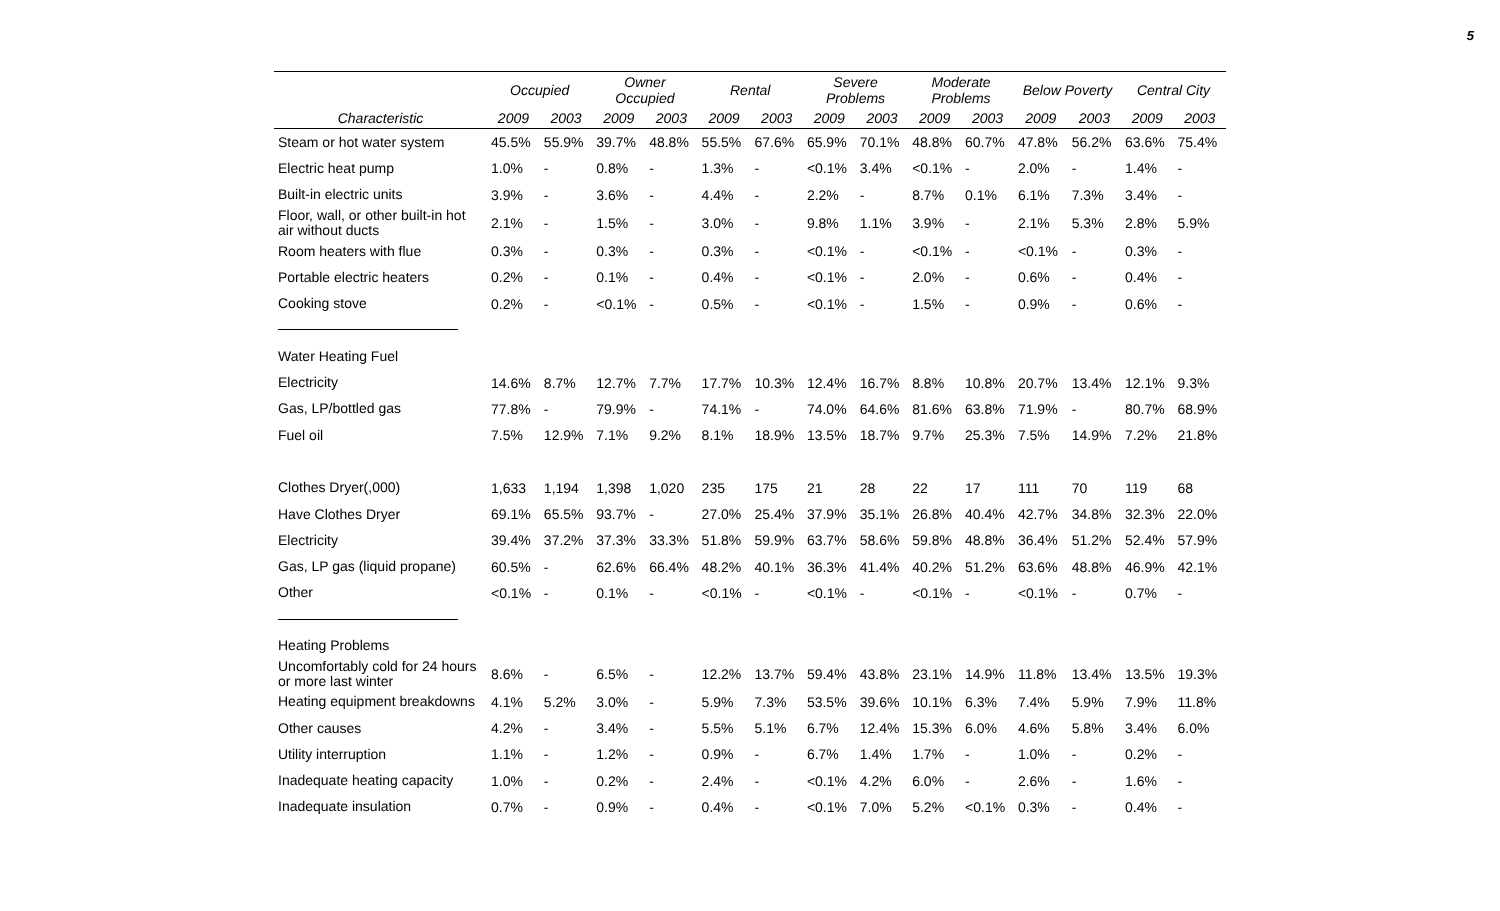5
| | Occupied | | Owner Occupied | | Rental | | Severe Problems | | Moderate Problems | | Below Poverty | | Central City | |
| --- | --- | --- | --- | --- | --- | --- | --- | --- | --- | --- | --- | --- | --- | --- |
| Characteristic | 2009 | 2003 | 2009 | 2003 | 2009 | 2003 | 2009 | 2003 | 2009 | 2003 | 2009 | 2003 | 2009 | 2003 |
| Steam or hot water system | 45.5% | 55.9% | 39.7% | 48.8% | 55.5% | 67.6% | 65.9% | 70.1% | 48.8% | 60.7% | 47.8% | 56.2% | 63.6% | 75.4% |
| Electric heat pump | 1.0% | - | 0.8% | - | 1.3% | - | <0.1% | 3.4% | <0.1% | - | 2.0% | - | 1.4% | - |
| Built-in electric units | 3.9% | - | 3.6% | - | 4.4% | - | 2.2% | - | 8.7% | 0.1% | 6.1% | 7.3% | 3.4% | - |
| Floor, wall, or other built-in hot air without ducts | 2.1% | - | 1.5% | - | 3.0% | - | 9.8% | 1.1% | 3.9% | - | 2.1% | 5.3% | 2.8% | 5.9% |
| Room heaters with flue | 0.3% | - | 0.3% | - | 0.3% | - | <0.1% | - | <0.1% | - | <0.1% | - | 0.3% | - |
| Portable electric heaters | 0.2% | - | 0.1% | - | 0.4% | - | <0.1% | - | 2.0% | - | 0.6% | - | 0.4% | - |
| Cooking stove | 0.2% | - | <0.1% | - | 0.5% | - | <0.1% | - | 1.5% | - | 0.9% | - | 0.6% | - |
| Water Heating Fuel | | | | | | | | | | | | | | |
| Electricity | 14.6% | 8.7% | 12.7% | 7.7% | 17.7% | 10.3% | 12.4% | 16.7% | 8.8% | 10.8% | 20.7% | 13.4% | 12.1% | 9.3% |
| Gas, LP/bottled gas | 77.8% | - | 79.9% | - | 74.1% | - | 74.0% | 64.6% | 81.6% | 63.8% | 71.9% | - | 80.7% | 68.9% |
| Fuel oil | 7.5% | 12.9% | 7.1% | 9.2% | 8.1% | 18.9% | 13.5% | 18.7% | 9.7% | 25.3% | 7.5% | 14.9% | 7.2% | 21.8% |
| Clothes Dryer(,000) | 1,633 | 1,194 | 1,398 | 1,020 | 235 | 175 | 21 | 28 | 22 | 17 | 111 | 70 | 119 | 68 |
| Have Clothes Dryer | 69.1% | 65.5% | 93.7% | - | 27.0% | 25.4% | 37.9% | 35.1% | 26.8% | 40.4% | 42.7% | 34.8% | 32.3% | 22.0% |
| Electricity | 39.4% | 37.2% | 37.3% | 33.3% | 51.8% | 59.9% | 63.7% | 58.6% | 59.8% | 48.8% | 36.4% | 51.2% | 52.4% | 57.9% |
| Gas, LP gas (liquid propane) | 60.5% | - | 62.6% | 66.4% | 48.2% | 40.1% | 36.3% | 41.4% | 40.2% | 51.2% | 63.6% | 48.8% | 46.9% | 42.1% |
| Other | <0.1% | - | 0.1% | - | <0.1% | - | <0.1% | - | <0.1% | - | <0.1% | - | 0.7% | - |
| Heating Problems | | | | | | | | | | | | | | |
| Uncomfortably cold for 24 hours or more last winter | 8.6% | - | 6.5% | - | 12.2% | 13.7% | 59.4% | 43.8% | 23.1% | 14.9% | 11.8% | 13.4% | 13.5% | 19.3% |
| Heating equipment breakdowns | 4.1% | 5.2% | 3.0% | - | 5.9% | 7.3% | 53.5% | 39.6% | 10.1% | 6.3% | 7.4% | 5.9% | 7.9% | 11.8% |
| Other causes | 4.2% | - | 3.4% | - | 5.5% | 5.1% | 6.7% | 12.4% | 15.3% | 6.0% | 4.6% | 5.8% | 3.4% | 6.0% |
| Utility interruption | 1.1% | - | 1.2% | - | 0.9% | - | 6.7% | 1.4% | 1.7% | - | 1.0% | - | 0.2% | - |
| Inadequate heating capacity | 1.0% | - | 0.2% | - | 2.4% | - | <0.1% | 4.2% | 6.0% | - | 2.6% | - | 1.6% | - |
| Inadequate insulation | 0.7% | - | 0.9% | - | 0.4% | - | <0.1% | 7.0% | 5.2% | <0.1% | 0.3% | - | 0.4% | - |